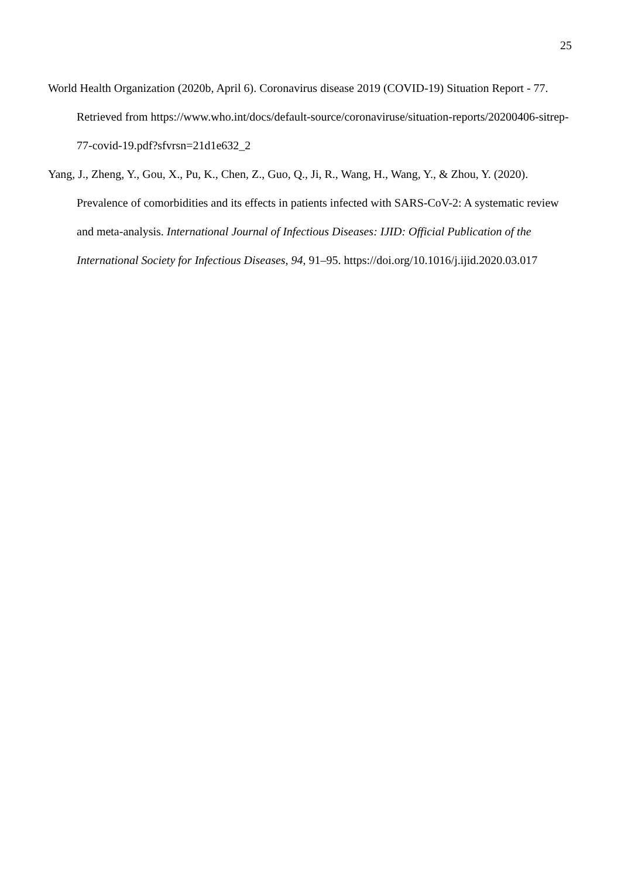25
World Health Organization (2020b, April 6). Coronavirus disease 2019 (COVID-19) Situation Report - 77. Retrieved from https://www.who.int/docs/default-source/coronaviruse/situation-reports/20200406-sitrep-77-covid-19.pdf?sfvrsn=21d1e632_2
Yang, J., Zheng, Y., Gou, X., Pu, K., Chen, Z., Guo, Q., Ji, R., Wang, H., Wang, Y., & Zhou, Y. (2020). Prevalence of comorbidities and its effects in patients infected with SARS-CoV-2: A systematic review and meta-analysis. International Journal of Infectious Diseases: IJID: Official Publication of the International Society for Infectious Diseases, 94, 91–95. https://doi.org/10.1016/j.ijid.2020.03.017